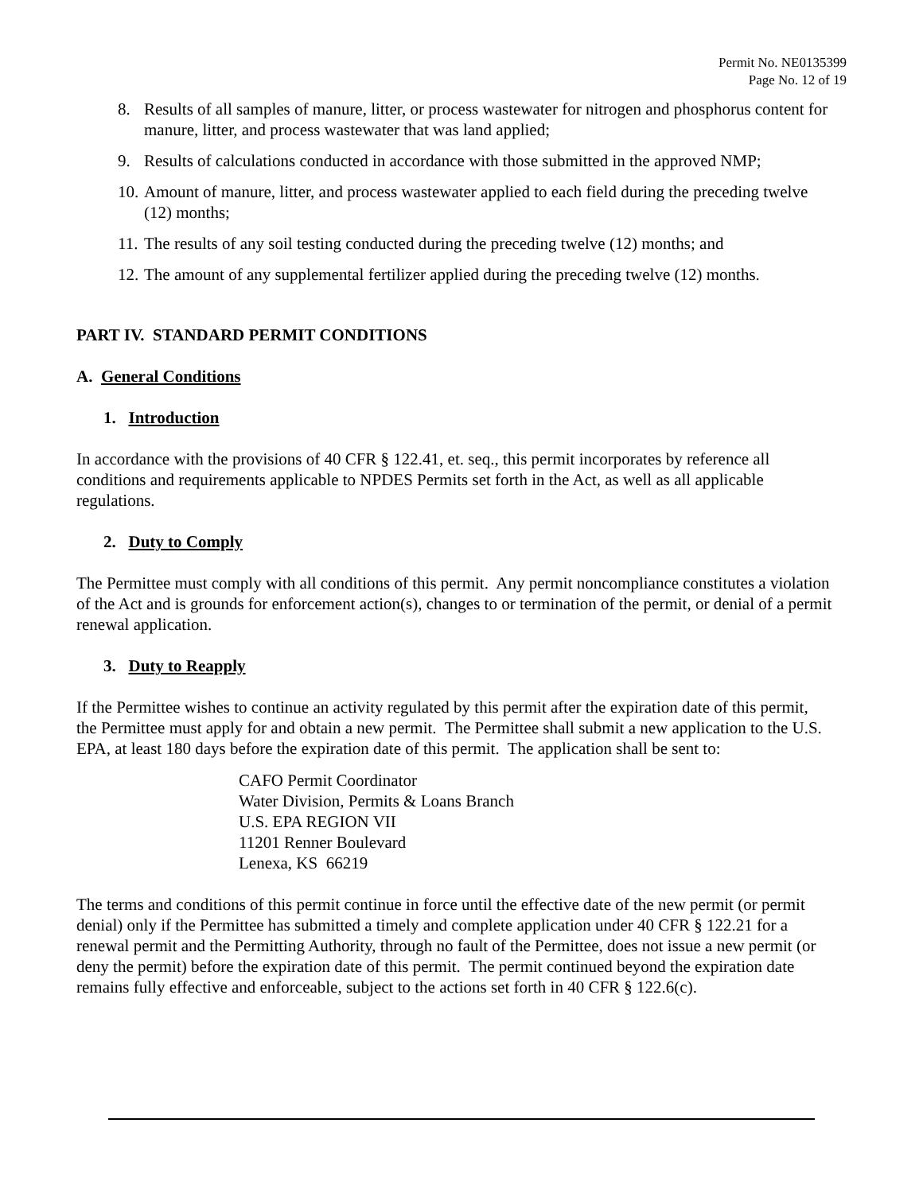Permit No. NE0135399
Page No. 12 of 19
8. Results of all samples of manure, litter, or process wastewater for nitrogen and phosphorus content for manure, litter, and process wastewater that was land applied;
9. Results of calculations conducted in accordance with those submitted in the approved NMP;
10. Amount of manure, litter, and process wastewater applied to each field during the preceding twelve (12) months;
11. The results of any soil testing conducted during the preceding twelve (12) months; and
12. The amount of any supplemental fertilizer applied during the preceding twelve (12) months.
PART IV. STANDARD PERMIT CONDITIONS
A. General Conditions
1. Introduction
In accordance with the provisions of 40 CFR § 122.41, et. seq., this permit incorporates by reference all conditions and requirements applicable to NPDES Permits set forth in the Act, as well as all applicable regulations.
2. Duty to Comply
The Permittee must comply with all conditions of this permit. Any permit noncompliance constitutes a violation of the Act and is grounds for enforcement action(s), changes to or termination of the permit, or denial of a permit renewal application.
3. Duty to Reapply
If the Permittee wishes to continue an activity regulated by this permit after the expiration date of this permit, the Permittee must apply for and obtain a new permit. The Permittee shall submit a new application to the U.S. EPA, at least 180 days before the expiration date of this permit. The application shall be sent to:
CAFO Permit Coordinator
Water Division, Permits & Loans Branch
U.S. EPA REGION VII
11201 Renner Boulevard
Lenexa, KS 66219
The terms and conditions of this permit continue in force until the effective date of the new permit (or permit denial) only if the Permittee has submitted a timely and complete application under 40 CFR § 122.21 for a renewal permit and the Permitting Authority, through no fault of the Permittee, does not issue a new permit (or deny the permit) before the expiration date of this permit. The permit continued beyond the expiration date remains fully effective and enforceable, subject to the actions set forth in 40 CFR § 122.6(c).